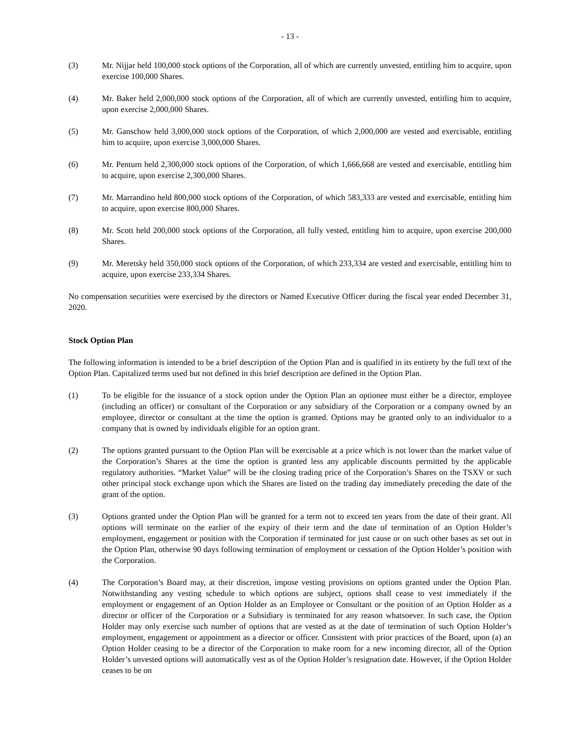- 13 -
(3) Mr. Nijjar held 100,000 stock options of the Corporation, all of which are currently unvested, entitling him to acquire, upon exercise 100,000 Shares.
(4) Mr. Baker held 2,000,000 stock options of the Corporation, all of which are currently unvested, entitling him to acquire, upon exercise 2,000,000 Shares.
(5) Mr. Ganschow held 3,000,000 stock options of the Corporation, of which 2,000,000 are vested and exercisable, entitling him to acquire, upon exercise 3,000,000 Shares.
(6) Mr. Penturn held 2,300,000 stock options of the Corporation, of which 1,666,668 are vested and exercisable, entitling him to acquire, upon exercise 2,300,000 Shares.
(7) Mr. Marrandino held 800,000 stock options of the Corporation, of which 583,333 are vested and exercisable, entitling him to acquire, upon exercise 800,000 Shares.
(8) Mr. Scott held 200,000 stock options of the Corporation, all fully vested, entitling him to acquire, upon exercise 200,000 Shares.
(9) Mr. Meretsky held 350,000 stock options of the Corporation, of which 233,334 are vested and exercisable, entitling him to acquire, upon exercise 233,334 Shares.
No compensation securities were exercised by the directors or Named Executive Officer during the fiscal year ended December 31, 2020.
Stock Option Plan
The following information is intended to be a brief description of the Option Plan and is qualified in its entirety by the full text of the Option Plan. Capitalized terms used but not defined in this brief description are defined in the Option Plan.
(1) To be eligible for the issuance of a stock option under the Option Plan an optionee must either be a director, employee (including an officer) or consultant of the Corporation or any subsidiary of the Corporation or a company owned by an employee, director or consultant at the time the option is granted. Options may be granted only to an individualor to a company that is owned by individuals eligible for an option grant.
(2) The options granted pursuant to the Option Plan will be exercisable at a price which is not lower than the market value of the Corporation’s Shares at the time the option is granted less any applicable discounts permitted by the applicable regulatory authorities. “Market Value” will be the closing trading price of the Corporation’s Shares on the TSXV or such other principal stock exchange upon which the Shares are listed on the trading day immediately preceding the date of the grant of the option.
(3) Options granted under the Option Plan will be granted for a term not to exceed ten years from the date of their grant. All options will terminate on the earlier of the expiry of their term and the date of termination of an Option Holder’s employment, engagement or position with the Corporation if terminated for just cause or on such other bases as set out in the Option Plan, otherwise 90 days following termination of employment or cessation of the Option Holder’s position with the Corporation.
(4) The Corporation’s Board may, at their discretion, impose vesting provisions on options granted under the Option Plan. Notwithstanding any vesting schedule to which options are subject, options shall cease to vest immediately if the employment or engagement of an Option Holder as an Employee or Consultant or the position of an Option Holder as a director or officer of the Corporation or a Subsidiary is terminated for any reason whatsoever. In such case, the Option Holder may only exercise such number of options that are vested as at the date of termination of such Option Holder’s employment, engagement or appointment as a director or officer. Consistent with prior practices of the Board, upon (a) an Option Holder ceasing to be a director of the Corporation to make room for a new incoming director, all of the Option Holder’s unvested options will automatically vest as of the Option Holder’s resignation date. However, if the Option Holder ceases to be on